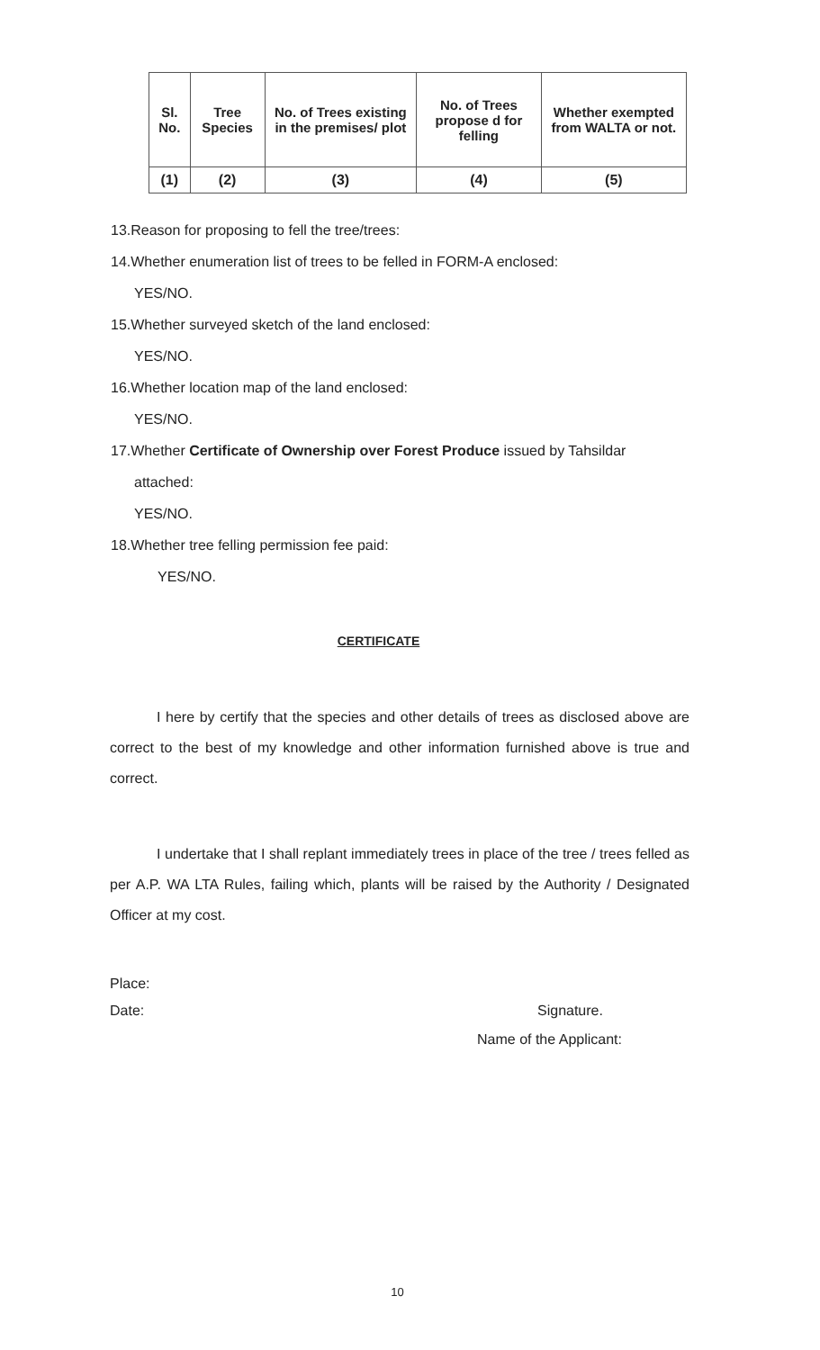| Sl. No. | Tree Species | No. of Trees existing in the premises/ plot | No. of Trees propose d for felling | Whether exempted from WALTA or not. |
| --- | --- | --- | --- | --- |
| (1) | (2) | (3) | (4) | (5) |
13.Reason for proposing to fell the tree/trees:
14.Whether enumeration list of trees to be felled in FORM-A enclosed:
YES/NO.
15.Whether surveyed sketch of the land enclosed:
YES/NO.
16.Whether location map of the land enclosed:
YES/NO.
17.Whether Certificate of Ownership over Forest Produce issued by Tahsildar
attached:
YES/NO.
18.Whether tree felling permission fee paid:
YES/NO.
CERTIFICATE
I here by certify that the species and other details of trees as disclosed above are correct to the best of my knowledge and other information furnished above is true and correct.
I undertake that I shall replant immediately trees in place of the tree / trees felled as per A.P. WA LTA Rules, failing which, plants will be raised by the Authority / Designated Officer at my cost.
Place:
Date: Signature.
Name of the Applicant:
10